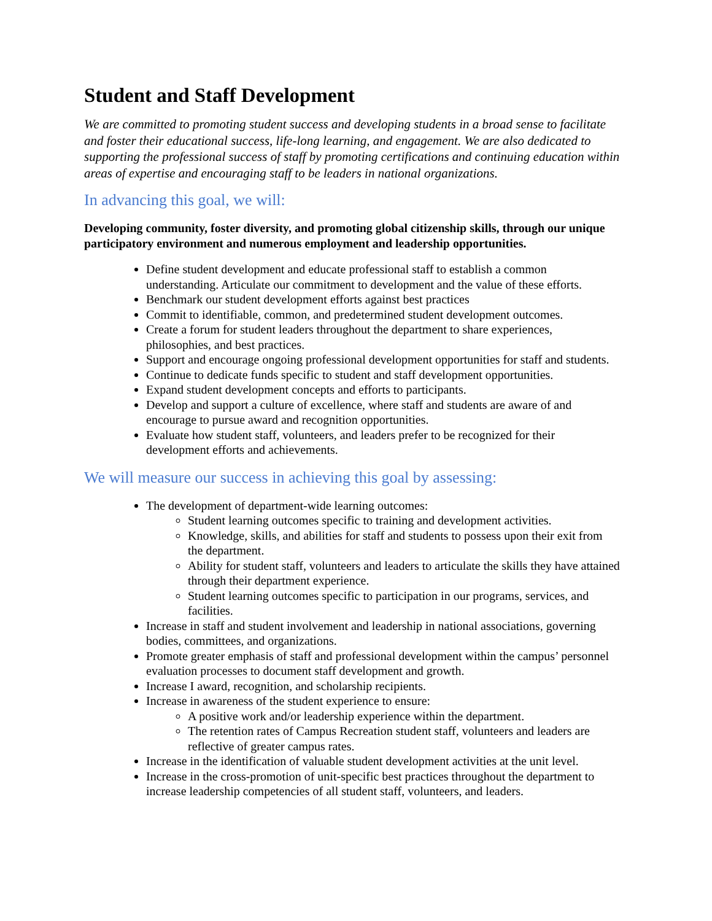Student and Staff Development
We are committed to promoting student success and developing students in a broad sense to facilitate and foster their educational success, life-long learning, and engagement. We are also dedicated to supporting the professional success of staff by promoting certifications and continuing education within areas of expertise and encouraging staff to be leaders in national organizations.
In advancing this goal, we will:
Developing community, foster diversity, and promoting global citizenship skills, through our unique participatory environment and numerous employment and leadership opportunities.
Define student development and educate professional staff to establish a common understanding. Articulate our commitment to development and the value of these efforts.
Benchmark our student development efforts against best practices
Commit to identifiable, common, and predetermined student development outcomes.
Create a forum for student leaders throughout the department to share experiences, philosophies, and best practices.
Support and encourage ongoing professional development opportunities for staff and students.
Continue to dedicate funds specific to student and staff development opportunities.
Expand student development concepts and efforts to participants.
Develop and support a culture of excellence, where staff and students are aware of and encourage to pursue award and recognition opportunities.
Evaluate how student staff, volunteers, and leaders prefer to be recognized for their development efforts and achievements.
We will measure our success in achieving this goal by assessing:
The development of department-wide learning outcomes:
Student learning outcomes specific to training and development activities.
Knowledge, skills, and abilities for staff and students to possess upon their exit from the department.
Ability for student staff, volunteers and leaders to articulate the skills they have attained through their department experience.
Student learning outcomes specific to participation in our programs, services, and facilities.
Increase in staff and student involvement and leadership in national associations, governing bodies, committees, and organizations.
Promote greater emphasis of staff and professional development within the campus’ personnel evaluation processes to document staff development and growth.
Increase I award, recognition, and scholarship recipients.
Increase in awareness of the student experience to ensure:
A positive work and/or leadership experience within the department.
The retention rates of Campus Recreation student staff, volunteers and leaders are reflective of greater campus rates.
Increase in the identification of valuable student development activities at the unit level.
Increase in the cross-promotion of unit-specific best practices throughout the department to increase leadership competencies of all student staff, volunteers, and leaders.